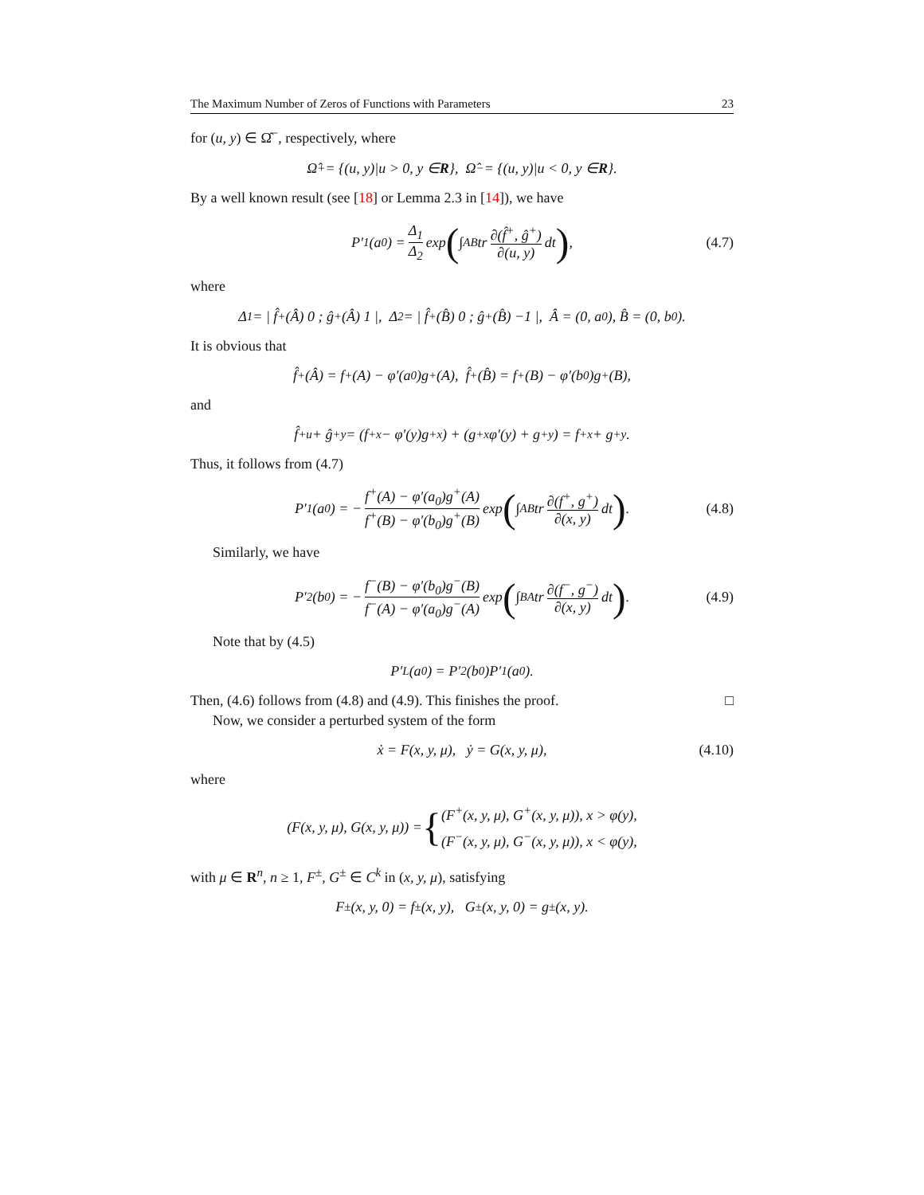The Maximum Number of Zeros of Functions with Parameters 23
for (u, y) ∈ Ω̂<sup>−</sup>, respectively, where
Ω̂<sup>+</sup> = {(u, y)|u > 0, y ∈ R }, Ω̂<sup>−</sup> = {(u, y)|u < 0, y ∈ R }.
By a well known result (see [18] or Lemma 2.3 in [14]), we have
P′<sub>1</sub>(a<sub>0</sub>) = Δ<sub>1</sub> Δ<sub>2</sub> exp (∫<sub>AB</sub> tr ∂(f̂<sup>+</sup>, ĝ<sup>+</sup>) ∂(u, y) dt), (4.7)
where
Δ<sub>1</sub> = | f̂<sup>+</sup>(Â) 0 ; ĝ<sup>+</sup>(Â) 1 |, Δ<sub>2</sub> = | f̂<sup>+</sup>(B̂) 0 ; ĝ<sup>+</sup>(B̂) −1 |, Â = (0, a<sub>0</sub>), B̂ = (0, b<sub>0</sub>).
It is obvious that
f̂<sup>+</sup>(Â) = f<sup>+</sup>(A) − φ′(a<sub>0</sub>)g<sup>+</sup>(A), f̂<sup>+</sup>(B̂) = f<sup>+</sup>(B) − φ′(b<sub>0</sub>)g<sup>+</sup>(B),
and
f̂<sup>+</sup><sub>u</sub> + ĝ<sup>+</sup><sub>y</sub> = (f<sup>+</sup><sub>x</sub> − φ′(y)g<sup>+</sup><sub>x</sub>) + (g<sup>+</sup><sub>x</sub>φ′(y) + g<sup>+</sup><sub>y</sub>) = f<sup>+</sup><sub>x</sub> + g<sup>+</sup><sub>y</sub>.
Thus, it follows from (4.7)
P′<sub>1</sub>(a<sub>0</sub>) = − f<sup>+</sup>(A) − φ′(a<sub>0</sub>)g<sup>+</sup>(A) f<sup>+</sup>(B) − φ′(b<sub>0</sub>)g<sup>+</sup>(B) exp (∫<sub>AB</sub> tr ∂(f<sup>+</sup>, g<sup>+</sup>) ∂(x, y) dt). (4.8)
Similarly, we have
P′<sub>2</sub>(b<sub>0</sub>) = − f<sup>−</sup>(B) − φ′(b<sub>0</sub>)g<sup>−</sup>(B) f<sup>−</sup>(A) − φ′(a<sub>0</sub>)g<sup>−</sup>(A) exp (∫<sub>BA</sub> tr ∂(f<sup>−</sup>, g<sup>−</sup>) ∂(x, y) dt). (4.9)
Note that by (4.5)
P′<sub>L</sub>(a<sub>0</sub>) = P′<sub>2</sub>(b<sub>0</sub>)P′<sub>1</sub>(a<sub>0</sub>).
Then, (4.6) follows from (4.8) and (4.9). This finishes the proof. □
Now, we consider a perturbed system of the form
ẋ = F(x, y, μ), ẏ = G(x, y, μ), (4.10)
where
(F(x, y, μ), G(x, y, μ)) = { (F<sup>+</sup>(x, y, μ), G<sup>+</sup>(x, y, μ)), x > φ(y),
(F<sup>−</sup>(x, y, μ), G<sup>−</sup>(x, y, μ)), x < φ(y),
with μ ∈ R<sup>n</sup>, n ≥ 1, F<sup>±</sup>, G<sup>±</sup> ∈ C<sup>k</sup> in (x, y, μ), satisfying
F<sup>±</sup>(x, y, 0) = f<sup>±</sup>(x, y), G<sup>±</sup>(x, y, 0) = g<sup>±</sup>(x, y).